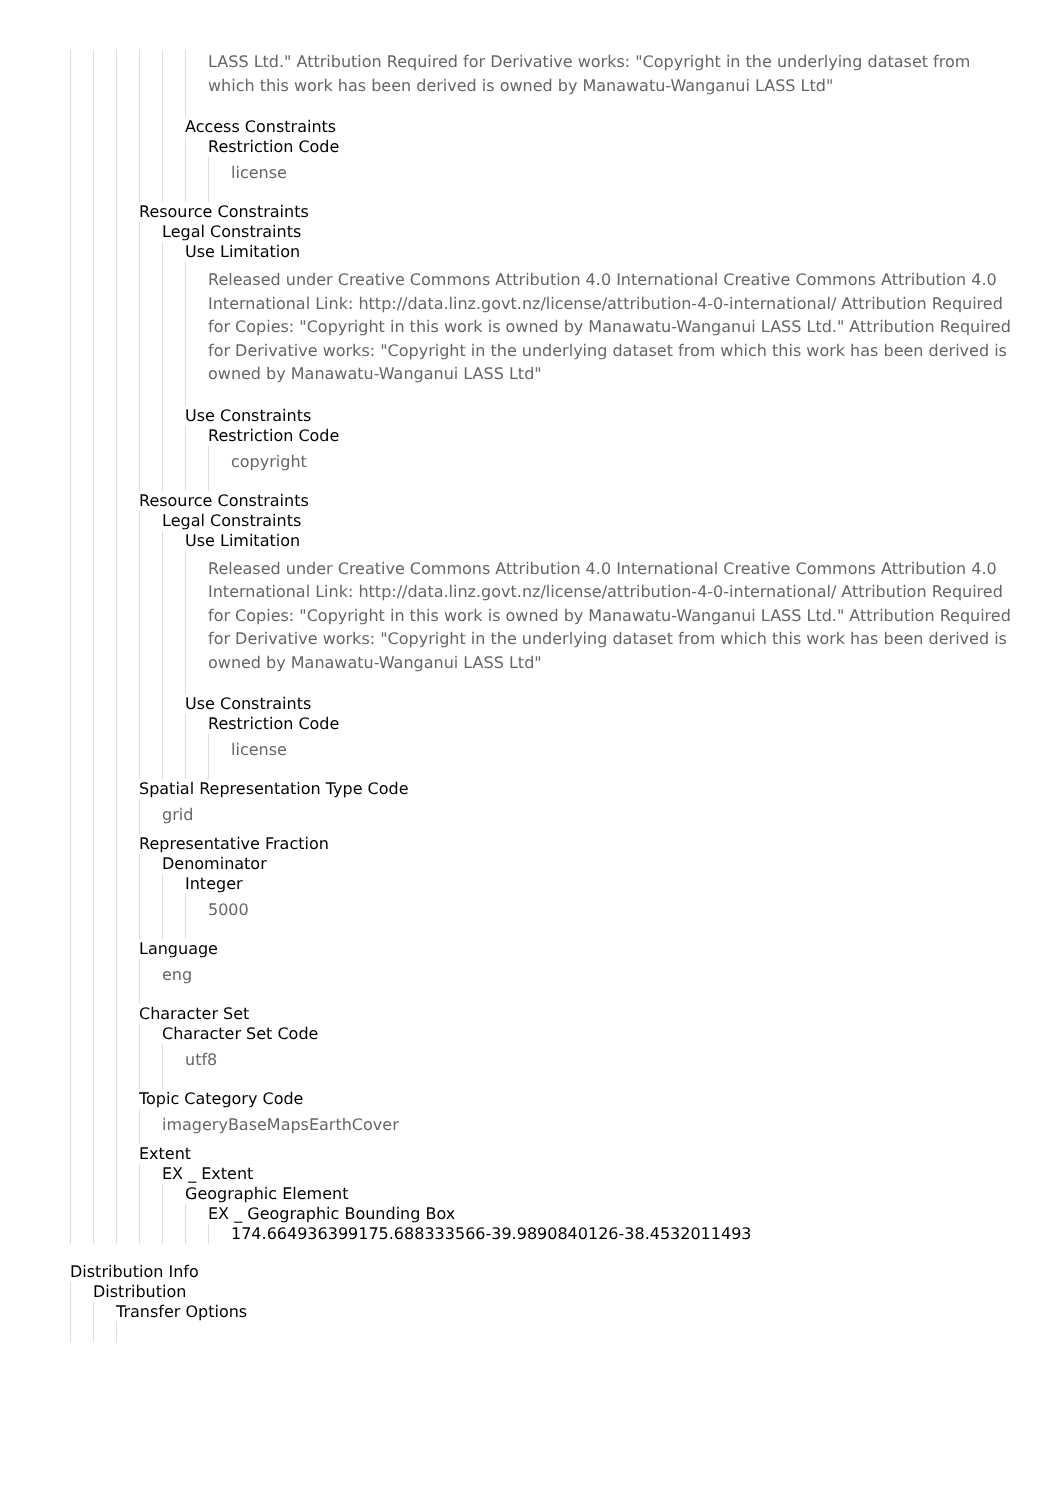LASS Ltd." Attribution Required for Derivative works: "Copyright in the underlying dataset from which this work has been derived is owned by Manawatu-Wanganui LASS Ltd"
Access Constraints
Restriction Code
license
Resource Constraints
Legal Constraints
Use Limitation
Released under Creative Commons Attribution 4.0 International Creative Commons Attribution 4.0 International Link: http://data.linz.govt.nz/license/attribution-4-0-international/ Attribution Required for Copies: "Copyright in this work is owned by Manawatu-Wanganui LASS Ltd." Attribution Required for Derivative works: "Copyright in the underlying dataset from which this work has been derived is owned by Manawatu-Wanganui LASS Ltd"
Use Constraints
Restriction Code
copyright
Resource Constraints
Legal Constraints
Use Limitation
Released under Creative Commons Attribution 4.0 International Creative Commons Attribution 4.0 International Link: http://data.linz.govt.nz/license/attribution-4-0-international/ Attribution Required for Copies: "Copyright in this work is owned by Manawatu-Wanganui LASS Ltd." Attribution Required for Derivative works: "Copyright in the underlying dataset from which this work has been derived is owned by Manawatu-Wanganui LASS Ltd"
Use Constraints
Restriction Code
license
Spatial Representation Type Code
grid
Representative Fraction
Denominator
Integer
5000
Language
eng
Character Set
Character Set Code
utf8
Topic Category Code
imageryBaseMapsEarthCover
Extent
EX _ Extent
Geographic Element
EX _ Geographic Bounding Box
174.664936399175.688333566-39.9890840126-38.4532011493
Distribution Info
Distribution
Transfer Options